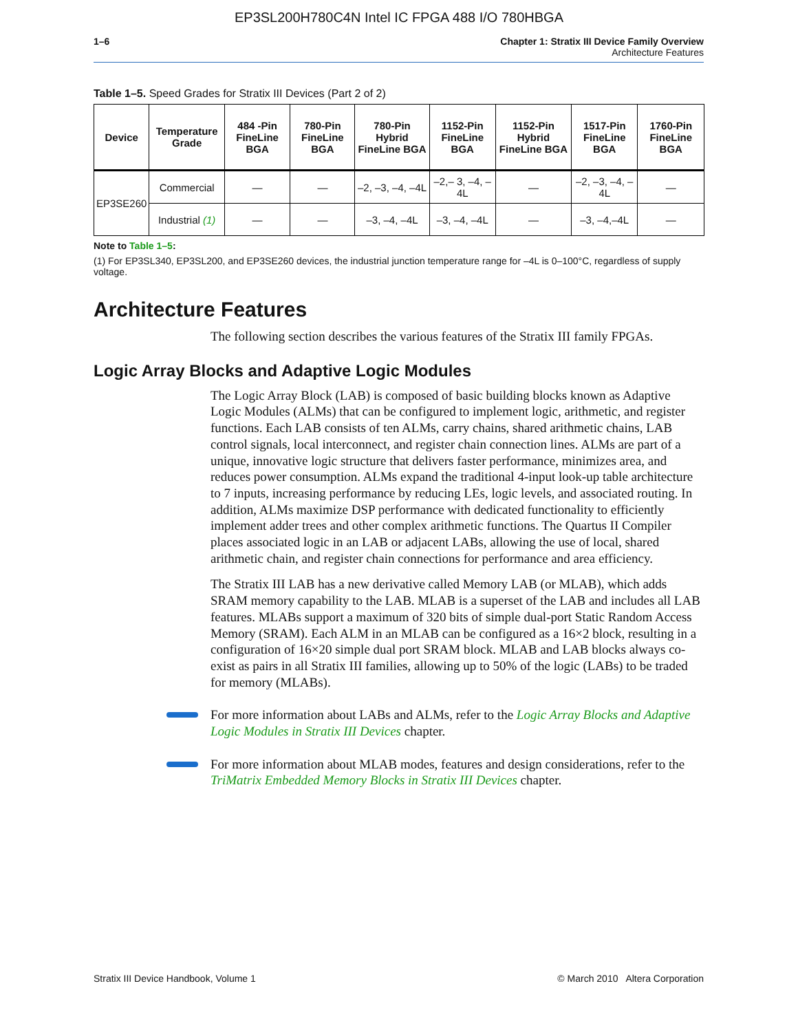EP3SL200H780C4N Intel IC FPGA 488 I/O 780HBGA
1–6 Chapter 1: Stratix III Device Family Overview
Architecture Features
Table 1–5. Speed Grades for Stratix III Devices (Part 2 of 2)
| Device | Temperature Grade | 484 -Pin FineLine BGA | 780-Pin FineLine BGA | 780-Pin Hybrid FineLine BGA | 1152-Pin FineLine BGA | 1152-Pin Hybrid FineLine BGA | 1517-Pin FineLine BGA | 1760-Pin FineLine BGA |
| --- | --- | --- | --- | --- | --- | --- | --- | --- |
| EP3SE260 | Commercial | — | — | –2, –3, –4, –4L | –2,– 3, –4, –4L | — | –2, –3, –4, –4L | — |
| | Industrial (1) | — | — | –3, –4, –4L | –3, –4, –4L | — | –3, –4,–4L | — |
Note to Table 1–5:
(1) For EP3SL340, EP3SL200, and EP3SE260 devices, the industrial junction temperature range for –4L is 0–100°C, regardless of supply voltage.
Architecture Features
The following section describes the various features of the Stratix III family FPGAs.
Logic Array Blocks and Adaptive Logic Modules
The Logic Array Block (LAB) is composed of basic building blocks known as Adaptive Logic Modules (ALMs) that can be configured to implement logic, arithmetic, and register functions. Each LAB consists of ten ALMs, carry chains, shared arithmetic chains, LAB control signals, local interconnect, and register chain connection lines. ALMs are part of a unique, innovative logic structure that delivers faster performance, minimizes area, and reduces power consumption. ALMs expand the traditional 4-input look-up table architecture to 7 inputs, increasing performance by reducing LEs, logic levels, and associated routing. In addition, ALMs maximize DSP performance with dedicated functionality to efficiently implement adder trees and other complex arithmetic functions. The Quartus II Compiler places associated logic in an LAB or adjacent LABs, allowing the use of local, shared arithmetic chain, and register chain connections for performance and area efficiency.
The Stratix III LAB has a new derivative called Memory LAB (or MLAB), which adds SRAM memory capability to the LAB. MLAB is a superset of the LAB and includes all LAB features. MLABs support a maximum of 320 bits of simple dual-port Static Random Access Memory (SRAM). Each ALM in an MLAB can be configured as a 16×2 block, resulting in a configuration of 16×20 simple dual port SRAM block. MLAB and LAB blocks always co-exist as pairs in all Stratix III families, allowing up to 50% of the logic (LABs) to be traded for memory (MLABs).
For more information about LABs and ALMs, refer to the Logic Array Blocks and Adaptive Logic Modules in Stratix III Devices chapter.
For more information about MLAB modes, features and design considerations, refer to the TriMatrix Embedded Memory Blocks in Stratix III Devices chapter.
Stratix III Device Handbook, Volume 1 © March 2010 Altera Corporation